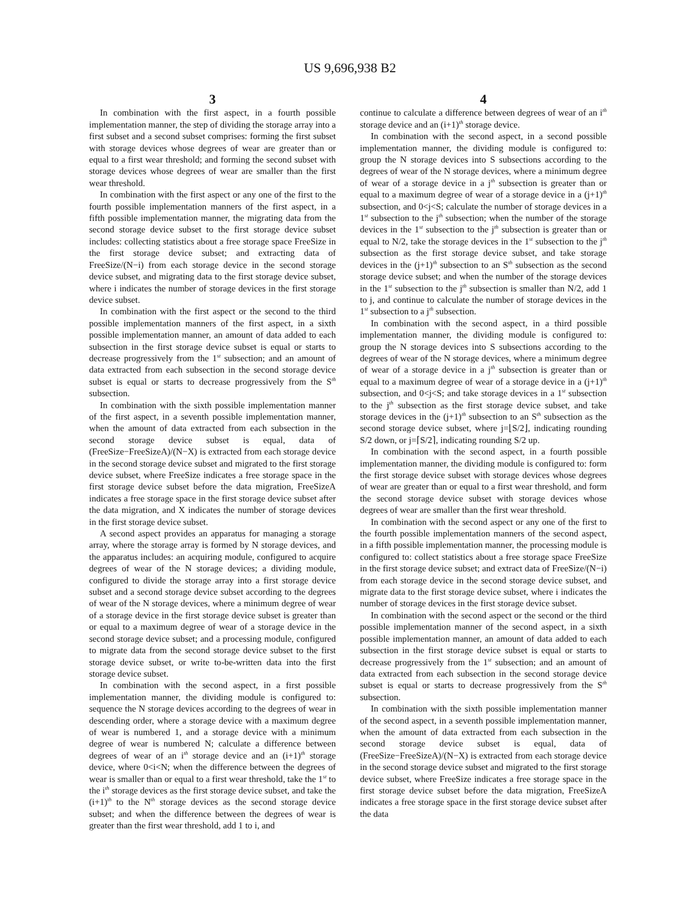US 9,696,938 B2
3
In combination with the first aspect, in a fourth possible implementation manner, the step of dividing the storage array into a first subset and a second subset comprises: forming the first subset with storage devices whose degrees of wear are greater than or equal to a first wear threshold; and forming the second subset with storage devices whose degrees of wear are smaller than the first wear threshold.
In combination with the first aspect or any one of the first to the fourth possible implementation manners of the first aspect, in a fifth possible implementation manner, the migrating data from the second storage device subset to the first storage device subset includes: collecting statistics about a free storage space FreeSize in the first storage device subset; and extracting data of FreeSize/(N−i) from each storage device in the second storage device subset, and migrating data to the first storage device subset, where i indicates the number of storage devices in the first storage device subset.
In combination with the first aspect or the second to the third possible implementation manners of the first aspect, in a sixth possible implementation manner, an amount of data added to each subsection in the first storage device subset is equal or starts to decrease progressively from the 1<sup>st</sup> subsection; and an amount of data extracted from each subsection in the second storage device subset is equal or starts to decrease progressively from the S<sup>th</sup> subsection.
In combination with the sixth possible implementation manner of the first aspect, in a seventh possible implementation manner, when the amount of data extracted from each subsection in the second storage device subset is equal, data of (FreeSize−FreeSizeA)/(N−X) is extracted from each storage device in the second storage device subset and migrated to the first storage device subset, where FreeSize indicates a free storage space in the first storage device subset before the data migration, FreeSizeA indicates a free storage space in the first storage device subset after the data migration, and X indicates the number of storage devices in the first storage device subset.
A second aspect provides an apparatus for managing a storage array, where the storage array is formed by N storage devices, and the apparatus includes: an acquiring module, configured to acquire degrees of wear of the N storage devices; a dividing module, configured to divide the storage array into a first storage device subset and a second storage device subset according to the degrees of wear of the N storage devices, where a minimum degree of wear of a storage device in the first storage device subset is greater than or equal to a maximum degree of wear of a storage device in the second storage device subset; and a processing module, configured to migrate data from the second storage device subset to the first storage device subset, or write to-be-written data into the first storage device subset.
In combination with the second aspect, in a first possible implementation manner, the dividing module is configured to: sequence the N storage devices according to the degrees of wear in descending order, where a storage device with a maximum degree of wear is numbered 1, and a storage device with a minimum degree of wear is numbered N; calculate a difference between degrees of wear of an i<sup>th</sup> storage device and an (i+1)<sup>th</sup> storage device, where 0<i<N; when the difference between the degrees of wear is smaller than or equal to a first wear threshold, take the 1<sup>st</sup> to the i<sup>th</sup> storage devices as the first storage device subset, and take the (i+1)<sup>th</sup> to the N<sup>th</sup> storage devices as the second storage device subset; and when the difference between the degrees of wear is greater than the first wear threshold, add 1 to i, and
4
continue to calculate a difference between degrees of wear of an i<sup>th</sup> storage device and an (i+1)<sup>th</sup> storage device.
In combination with the second aspect, in a second possible implementation manner, the dividing module is configured to: group the N storage devices into S subsections according to the degrees of wear of the N storage devices, where a minimum degree of wear of a storage device in a j<sup>th</sup> subsection is greater than or equal to a maximum degree of wear of a storage device in a (j+1)<sup>th</sup> subsection, and 0<j<S; calculate the number of storage devices in a 1<sup>st</sup> subsection to the j<sup>th</sup> subsection; when the number of the storage devices in the 1<sup>st</sup> subsection to the j<sup>th</sup> subsection is greater than or equal to N/2, take the storage devices in the 1<sup>st</sup> subsection to the j<sup>th</sup> subsection as the first storage device subset, and take storage devices in the (j+1)<sup>th</sup> subsection to an S<sup>th</sup> subsection as the second storage device subset; and when the number of the storage devices in the 1<sup>st</sup> subsection to the j<sup>th</sup> subsection is smaller than N/2, add 1 to j, and continue to calculate the number of storage devices in the 1<sup>st</sup> subsection to a j<sup>th</sup> subsection.
In combination with the second aspect, in a third possible implementation manner, the dividing module is configured to: group the N storage devices into S subsections according to the degrees of wear of the N storage devices, where a minimum degree of wear of a storage device in a j<sup>th</sup> subsection is greater than or equal to a maximum degree of wear of a storage device in a (j+1)<sup>th</sup> subsection, and 0<j<S; and take storage devices in a 1<sup>st</sup> subsection to the j<sup>th</sup> subsection as the first storage device subset, and take storage devices in the (j+1)<sup>th</sup> subsection to an S<sup>th</sup> subsection as the second storage device subset, where j=⌊S/2⌋, indicating rounding S/2 down, or j=⌈S/2⌉, indicating rounding S/2 up.
In combination with the second aspect, in a fourth possible implementation manner, the dividing module is configured to: form the first storage device subset with storage devices whose degrees of wear are greater than or equal to a first wear threshold, and form the second storage device subset with storage devices whose degrees of wear are smaller than the first wear threshold.
In combination with the second aspect or any one of the first to the fourth possible implementation manners of the second aspect, in a fifth possible implementation manner, the processing module is configured to: collect statistics about a free storage space FreeSize in the first storage device subset; and extract data of FreeSize/(N−i) from each storage device in the second storage device subset, and migrate data to the first storage device subset, where i indicates the number of storage devices in the first storage device subset.
In combination with the second aspect or the second or the third possible implementation manner of the second aspect, in a sixth possible implementation manner, an amount of data added to each subsection in the first storage device subset is equal or starts to decrease progressively from the 1<sup>st</sup> subsection; and an amount of data extracted from each subsection in the second storage device subset is equal or starts to decrease progressively from the S<sup>th</sup> subsection.
In combination with the sixth possible implementation manner of the second aspect, in a seventh possible implementation manner, when the amount of data extracted from each subsection in the second storage device subset is equal, data of (FreeSize−FreeSizeA)/(N−X) is extracted from each storage device in the second storage device subset and migrated to the first storage device subset, where FreeSize indicates a free storage space in the first storage device subset before the data migration, FreeSizeA indicates a free storage space in the first storage device subset after the data